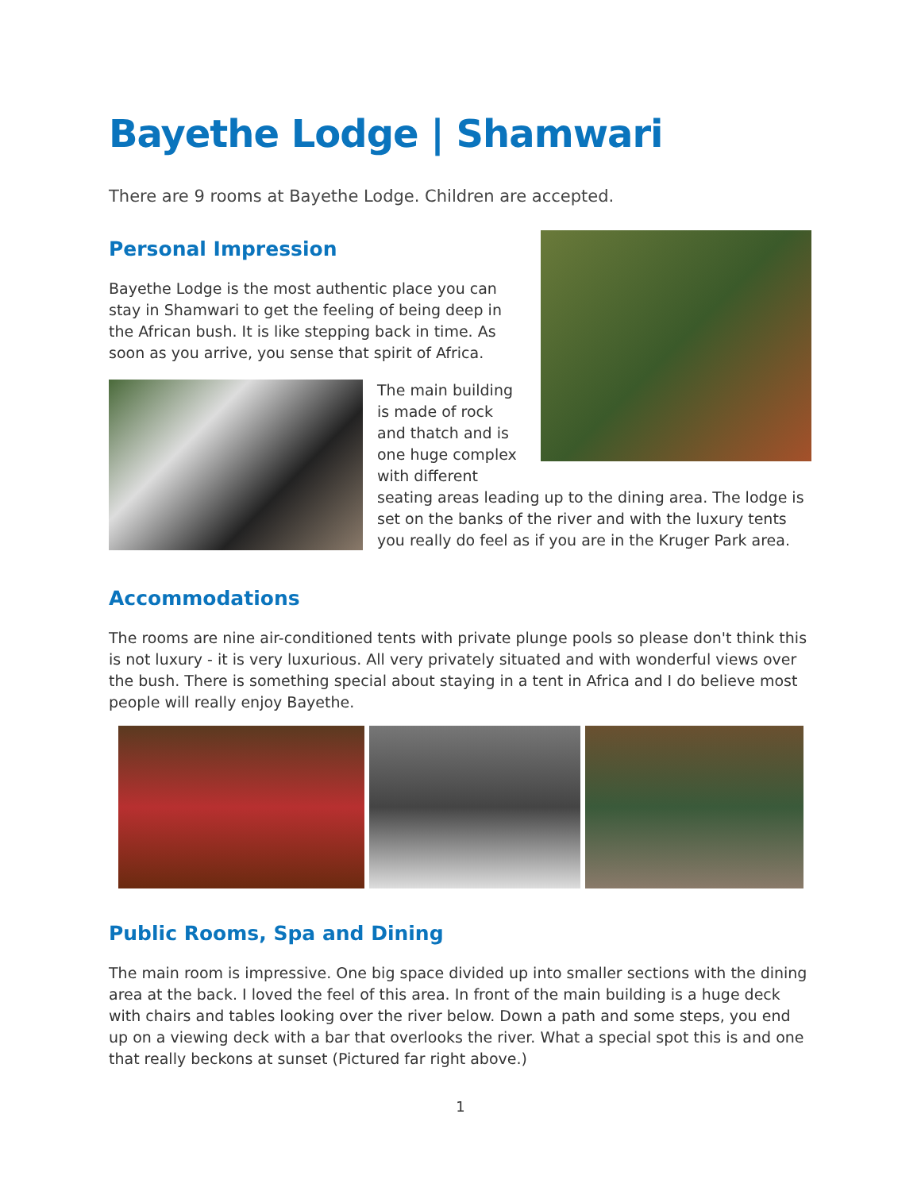Bayethe Lodge | Shamwari
There are 9 rooms at Bayethe Lodge. Children are accepted.
Personal Impression
Bayethe Lodge is the most authentic place you can stay in Shamwari to get the feeling of being deep in the African bush. It is like stepping back in time. As soon as you arrive, you sense that spirit of Africa.
The main building is made of rock and thatch and is one huge complex with different seating areas leading up to the dining area. The lodge is set on the banks of the river and with the luxury tents you really do feel as if you are in the Kruger Park area.
Accommodations
The rooms are nine air-conditioned tents with private plunge pools so please don't think this is not luxury - it is very luxurious. All very privately situated and with wonderful views over the bush. There is something special about staying in a tent in Africa and I do believe most people will really enjoy Bayethe.
Public Rooms, Spa and Dining
The main room is impressive. One big space divided up into smaller sections with the dining area at the back. I loved the feel of this area. In front of the main building is a huge deck with chairs and tables looking over the river below. Down a path and some steps, you end up on a viewing deck with a bar that overlooks the river. What a special spot this is and one that really beckons at sunset (Pictured far right above.)
1